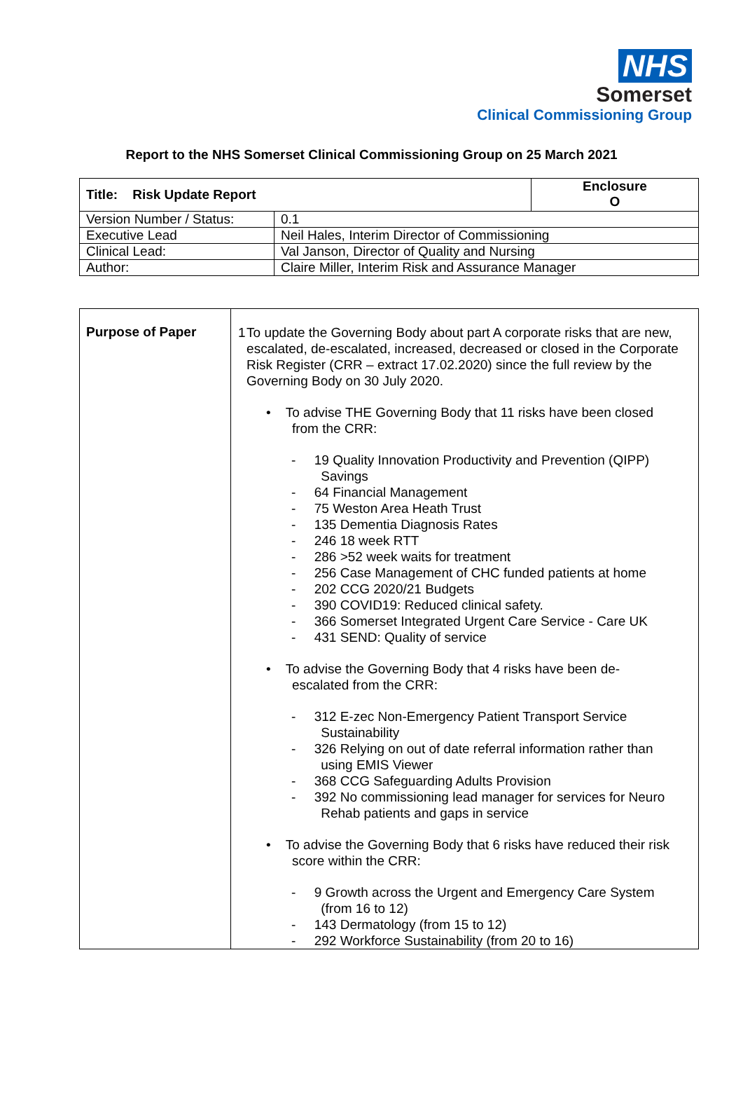NHS
Somerset
Clinical Commissioning Group
Report to the NHS Somerset Clinical Commissioning Group on 25 March 2021
| Title: Risk Update Report | | Enclosure O |
| Version Number / Status: | 0.1 | |
| Executive Lead | Neil Hales, Interim Director of Commissioning | |
| Clinical Lead: | Val Janson, Director of Quality and Nursing | |
| Author: | Claire Miller, Interim Risk and Assurance Manager | |
| Purpose of Paper | 1 To update the Governing Body about part A corporate risks that are new, escalated, de-escalated, increased, decreased or closed in the Corporate Risk Register (CRR – extract 17.02.2020) since the full review by the Governing Body on 30 July 2020. • To advise THE Governing Body that 11 risks have been closed from the CRR: - 19 Quality Innovation Productivity and Prevention (QIPP) Savings - 64 Financial Management - 75 Weston Area Heath Trust - 135 Dementia Diagnosis Rates - 246 18 week RTT - 286 >52 week waits for treatment - 256 Case Management of CHC funded patients at home - 202 CCG 2020/21 Budgets - 390 COVID19: Reduced clinical safety. - 366 Somerset Integrated Urgent Care Service - Care UK - 431 SEND: Quality of service • To advise the Governing Body that 4 risks have been de- escalated from the CRR: - 312 E-zec Non-Emergency Patient Transport Service Sustainability - 326 Relying on out of date referral information rather than using EMIS Viewer - 368 CCG Safeguarding Adults Provision - 392 No commissioning lead manager for services for Neuro Rehab patients and gaps in service • To advise the Governing Body that 6 risks have reduced their risk score within the CRR: - 9 Growth across the Urgent and Emergency Care System (from 16 to 12) - 143 Dermatology (from 15 to 12) - 292 Workforce Sustainability (from 20 to 16) |